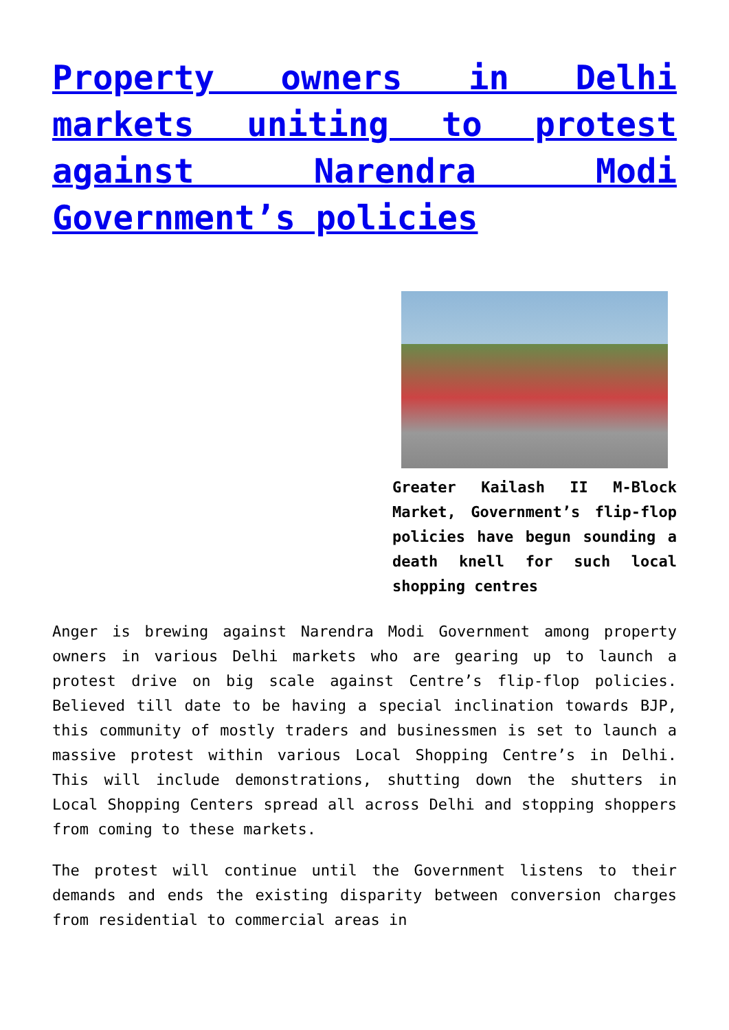Property owners in Delhi markets uniting to protest against Narendra Modi Government’s policies
Greater Kailash II M-Block Market, Government’s flip-flop policies have begun sounding a death knell for such local shopping centres
Anger is brewing against Narendra Modi Government among property owners in various Delhi markets who are gearing up to launch a protest drive on big scale against Centre’s flip-flop policies. Believed till date to be having a special inclination towards BJP, this community of mostly traders and businessmen is set to launch a massive protest within various Local Shopping Centre’s in Delhi. This will include demonstrations, shutting down the shutters in Local Shopping Centers spread all across Delhi and stopping shoppers from coming to these markets.
The protest will continue until the Government listens to their demands and ends the existing disparity between conversion charges from residential to commercial areas in